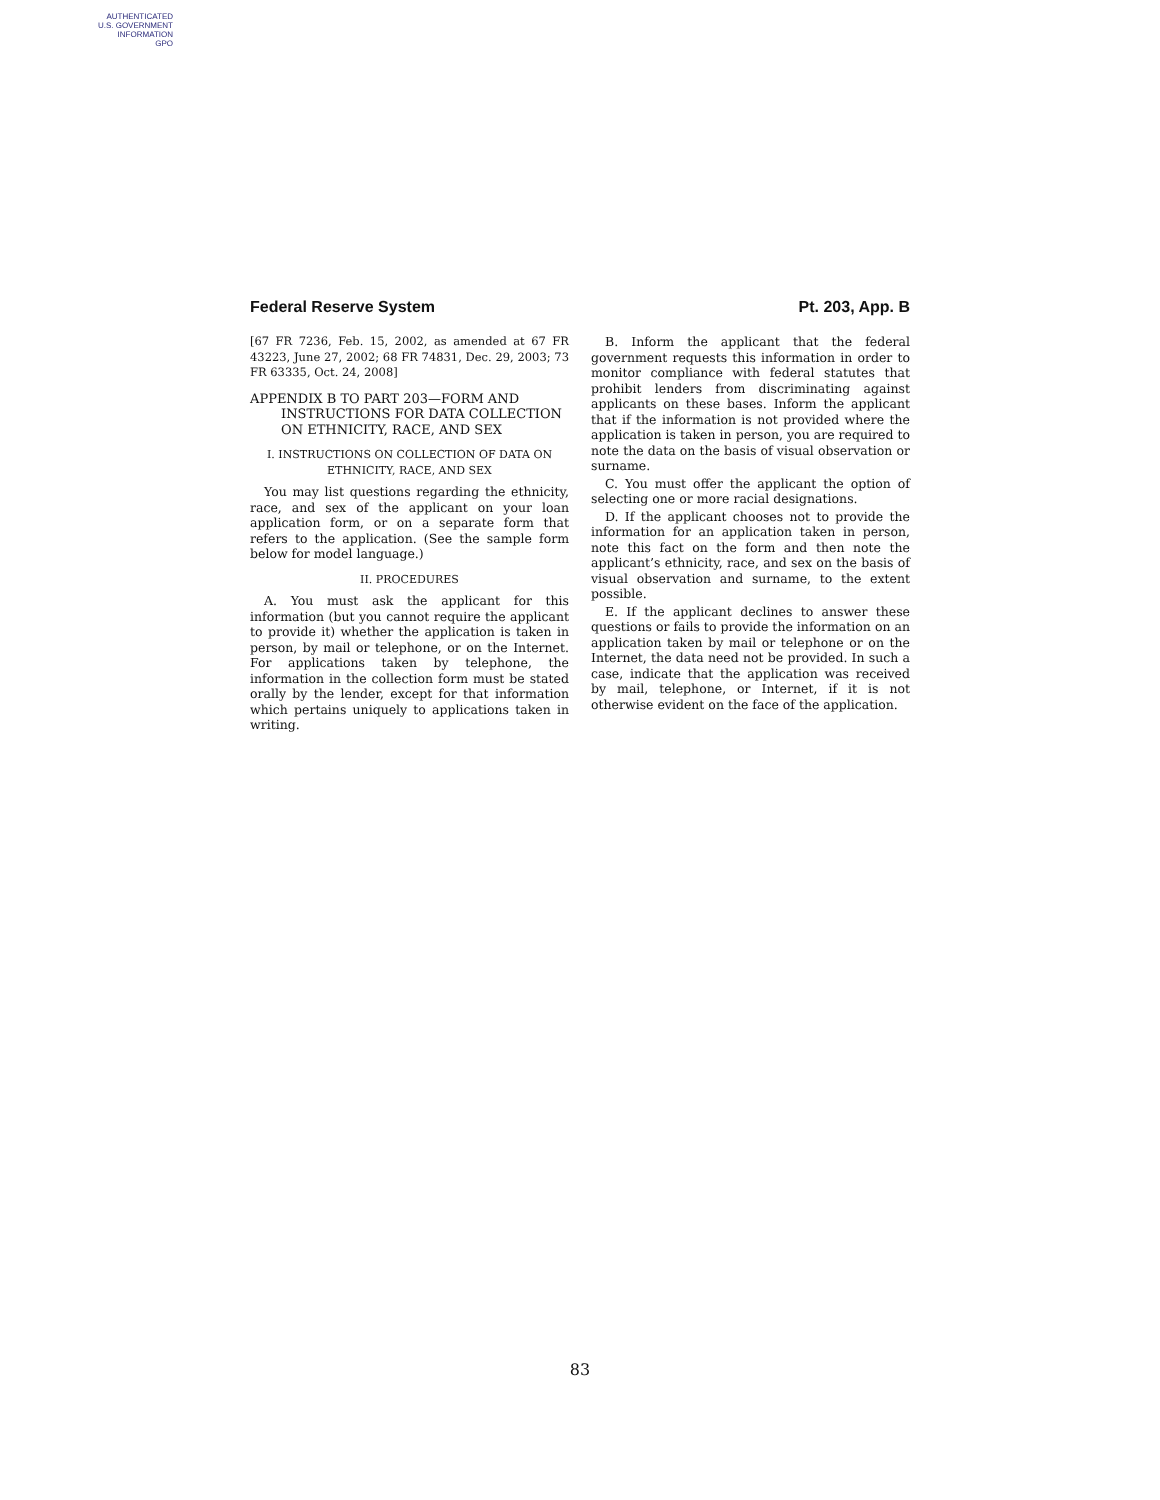AUTHENTICATED
U.S. GOVERNMENT
INFORMATION
GPO
Federal Reserve System Pt. 203, App. B
[67 FR 7236, Feb. 15, 2002, as amended at 67 FR 43223, June 27, 2002; 68 FR 74831, Dec. 29, 2003; 73 FR 63335, Oct. 24, 2008]
APPENDIX B TO PART 203—FORM AND INSTRUCTIONS FOR DATA COLLECTION ON ETHNICITY, RACE, AND SEX
I. INSTRUCTIONS ON COLLECTION OF DATA ON ETHNICITY, RACE, AND SEX
You may list questions regarding the ethnicity, race, and sex of the applicant on your loan application form, or on a separate form that refers to the application. (See the sample form below for model language.)
II. PROCEDURES
A. You must ask the applicant for this information (but you cannot require the applicant to provide it) whether the application is taken in person, by mail or telephone, or on the Internet. For applications taken by telephone, the information in the collection form must be stated orally by the lender, except for that information which pertains uniquely to applications taken in writing.
B. Inform the applicant that the federal government requests this information in order to monitor compliance with federal statutes that prohibit lenders from discriminating against applicants on these bases. Inform the applicant that if the information is not provided where the application is taken in person, you are required to note the data on the basis of visual observation or surname.
C. You must offer the applicant the option of selecting one or more racial designations.
D. If the applicant chooses not to provide the information for an application taken in person, note this fact on the form and then note the applicant’s ethnicity, race, and sex on the basis of visual observation and surname, to the extent possible.
E. If the applicant declines to answer these questions or fails to provide the information on an application taken by mail or telephone or on the Internet, the data need not be provided. In such a case, indicate that the application was received by mail, telephone, or Internet, if it is not otherwise evident on the face of the application.
83